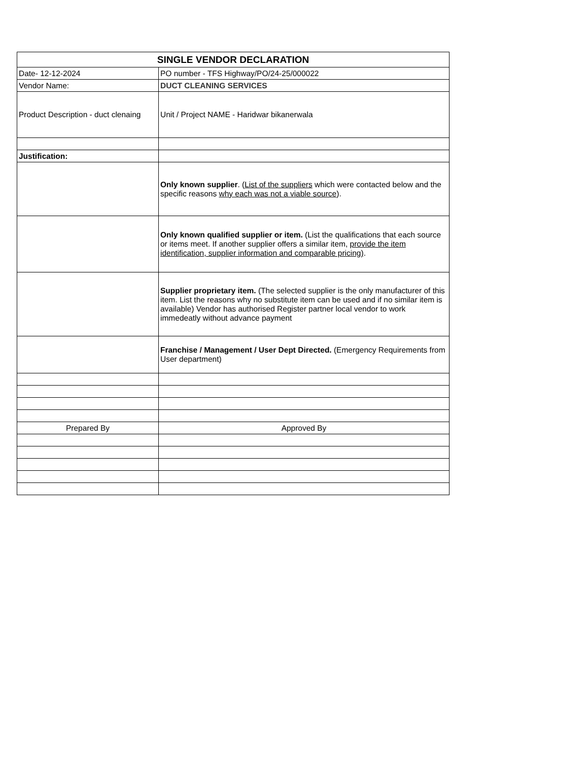| SINGLE VENDOR DECLARATION | |
| Date- 12-12-2024 | PO number - TFS Highway/PO/24-25/000022 |
| Vendor Name: | DUCT CLEANING SERVICES |
| Product Description - duct clenaing | Unit / Project NAME - Haridwar bikanerwala |
| Justification: | |
| | Only known supplier . ( List of the suppliers which were contacted below and the specific reasons why each was not a viable source ). |
| | Only known qualified supplier or item. (List the qualifications that each source or items meet. If another supplier offers a similar item, provide the item identification, supplier information and comparable pricing) . |
| | Supplier proprietary item. (The selected supplier is the only manufacturer of this item. List the reasons why no substitute item can be used and if no similar item is available) Vendor has authorised Register partner local vendor to work immedeatly without advance payment |
| | Franchise / Management / User Dept Directed. (Emergency Requirements from User department) |
| Prepared By | Approved By |